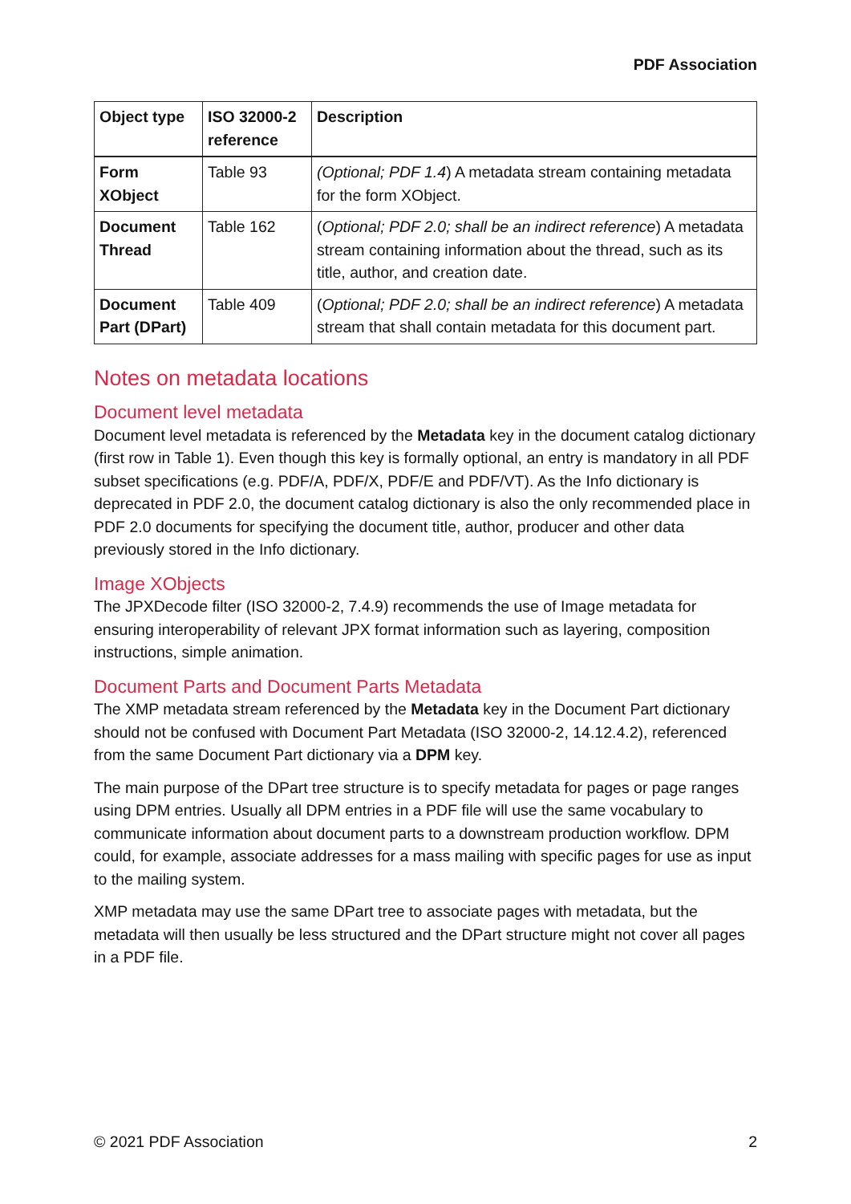PDF Association
| Object type | ISO 32000-2 reference | Description |
| --- | --- | --- |
| Form XObject | Table 93 | (Optional; PDF 1.4 ) A metadata stream containing metadata for the form XObject. |
| Document Thread | Table 162 | ( Optional; PDF 2.0; shall be an indirect reference ) A metadata stream containing information about the thread, such as its title, author, and creation date. |
| Document Part (DPart) | Table 409 | ( Optional; PDF 2.0; shall be an indirect reference ) A metadata stream that shall contain metadata for this document part. |
Notes on metadata locations
Document level metadata
Document level metadata is referenced by the Metadata key in the document catalog dictionary (first row in Table 1). Even though this key is formally optional, an entry is mandatory in all PDF subset specifications (e.g. PDF/A, PDF/X, PDF/E and PDF/VT). As the Info dictionary is deprecated in PDF 2.0, the document catalog dictionary is also the only recommended place in PDF 2.0 documents for specifying the document title, author, producer and other data previously stored in the Info dictionary.
Image XObjects
The JPXDecode filter (ISO 32000-2, 7.4.9) recommends the use of Image metadata for ensuring interoperability of relevant JPX format information such as layering, composition instructions, simple animation.
Document Parts and Document Parts Metadata
The XMP metadata stream referenced by the Metadata key in the Document Part dictionary should not be confused with Document Part Metadata (ISO 32000-2, 14.12.4.2), referenced from the same Document Part dictionary via a DPM key.
The main purpose of the DPart tree structure is to specify metadata for pages or page ranges using DPM entries. Usually all DPM entries in a PDF file will use the same vocabulary to communicate information about document parts to a downstream production workflow. DPM could, for example, associate addresses for a mass mailing with specific pages for use as input to the mailing system.
XMP metadata may use the same DPart tree to associate pages with metadata, but the metadata will then usually be less structured and the DPart structure might not cover all pages in a PDF file.
© 2021 PDF Association 2